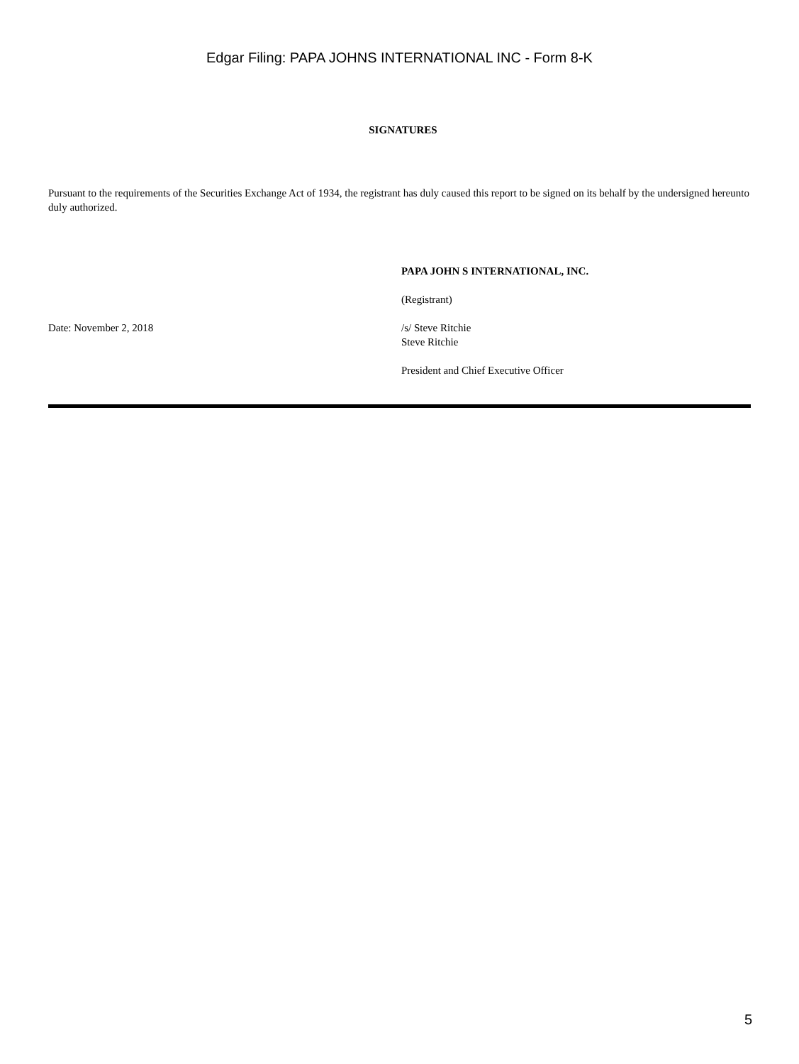Edgar Filing: PAPA JOHNS INTERNATIONAL INC - Form 8-K
SIGNATURES
Pursuant to the requirements of the Securities Exchange Act of 1934, the registrant has duly caused this report to be signed on its behalf by the undersigned hereunto duly authorized.
PAPA JOHN S INTERNATIONAL, INC.
(Registrant)
Date: November 2, 2018 /s/ Steve Ritchie
Steve Ritchie
President and Chief Executive Officer
5